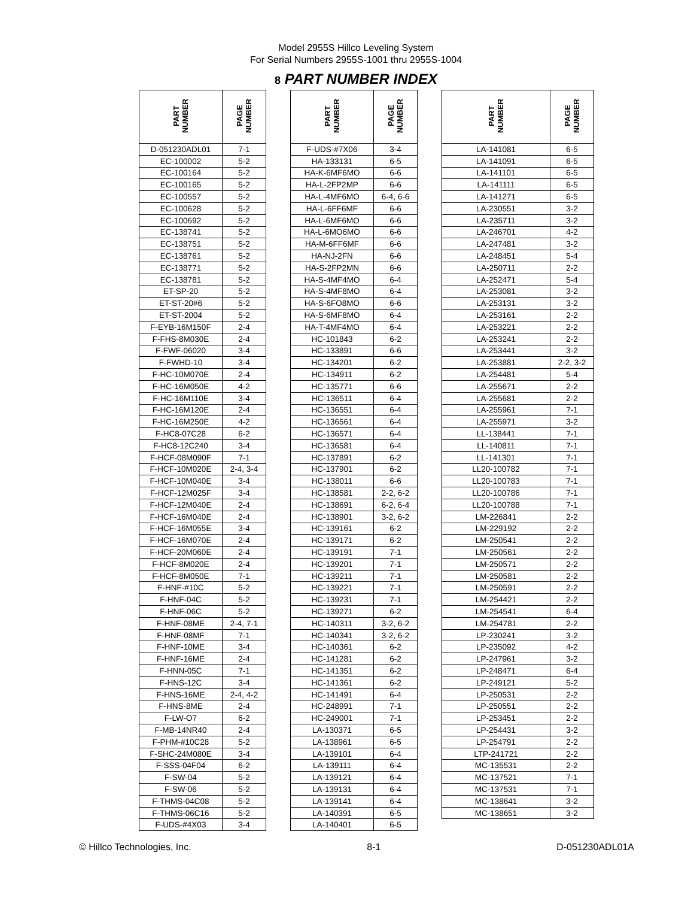Model 2955S Hillco Leveling System
For Serial Numbers 2955S-1001 thru 2955S-1004
8 PART NUMBER INDEX
| PART NUMBER | PAGE NUMBER | | PART NUMBER | PAGE NUMBER | | PART NUMBER | PAGE NUMBER |
| --- | --- | --- | --- | --- | --- | --- | --- |
| D-051230ADL01 | 7-1 | | F-UDS-#7X06 | 3-4 | | LA-141081 | 6-5 |
| EC-100002 | 5-2 | | HA-133131 | 6-5 | | LA-141091 | 6-5 |
| EC-100164 | 5-2 | | HA-K-6MF6MO | 6-6 | | LA-141101 | 6-5 |
| EC-100165 | 5-2 | | HA-L-2FP2MP | 6-6 | | LA-141111 | 6-5 |
| EC-100557 | 5-2 | | HA-L-4MF6MO | 6-4, 6-6 | | LA-141271 | 6-5 |
| EC-100628 | 5-2 | | HA-L-6FF6MF | 6-6 | | LA-230551 | 3-2 |
| EC-100692 | 5-2 | | HA-L-6MF6MO | 6-6 | | LA-235711 | 3-2 |
| EC-138741 | 5-2 | | HA-L-6MO6MO | 6-6 | | LA-246701 | 4-2 |
| EC-138751 | 5-2 | | HA-M-6FF6MF | 6-6 | | LA-247481 | 3-2 |
| EC-138761 | 5-2 | | HA-NJ-2FN | 6-6 | | LA-248451 | 5-4 |
| EC-138771 | 5-2 | | HA-S-2FP2MN | 6-6 | | LA-250711 | 2-2 |
| EC-138781 | 5-2 | | HA-S-4MF4MO | 6-4 | | LA-252471 | 5-4 |
| ET-SP-20 | 5-2 | | HA-S-4MF8MO | 6-4 | | LA-253081 | 3-2 |
| ET-ST-20#6 | 5-2 | | HA-S-6FO8MO | 6-6 | | LA-253131 | 3-2 |
| ET-ST-2004 | 5-2 | | HA-S-6MF8MO | 6-4 | | LA-253161 | 2-2 |
| F-EYB-16M150F | 2-4 | | HA-T-4MF4MO | 6-4 | | LA-253221 | 2-2 |
| F-FHS-8M030E | 2-4 | | HC-101843 | 6-2 | | LA-253241 | 2-2 |
| F-FWF-06020 | 3-4 | | HC-133891 | 6-6 | | LA-253441 | 3-2 |
| F-FWHD-10 | 3-4 | | HC-134201 | 6-2 | | LA-253881 | 2-2, 3-2 |
| F-HC-10M070E | 2-4 | | HC-134911 | 6-2 | | LA-254481 | 5-4 |
| F-HC-16M050E | 4-2 | | HC-135771 | 6-6 | | LA-255671 | 2-2 |
| F-HC-16M110E | 3-4 | | HC-136511 | 6-4 | | LA-255681 | 2-2 |
| F-HC-16M120E | 2-4 | | HC-136551 | 6-4 | | LA-255961 | 7-1 |
| F-HC-16M250E | 4-2 | | HC-136561 | 6-4 | | LA-255971 | 3-2 |
| F-HC8-07C28 | 6-2 | | HC-136571 | 6-4 | | LL-138441 | 7-1 |
| F-HC8-12C240 | 3-4 | | HC-136581 | 6-4 | | LL-140811 | 7-1 |
| F-HCF-08M090F | 7-1 | | HC-137891 | 6-2 | | LL-141301 | 7-1 |
| F-HCF-10M020E | 2-4, 3-4 | | HC-137901 | 6-2 | | LL20-100782 | 7-1 |
| F-HCF-10M040E | 3-4 | | HC-138011 | 6-6 | | LL20-100783 | 7-1 |
| F-HCF-12M025F | 3-4 | | HC-138581 | 2-2, 6-2 | | LL20-100786 | 7-1 |
| F-HCF-12M040E | 2-4 | | HC-138691 | 6-2, 6-4 | | LL20-100788 | 7-1 |
| F-HCF-16M040E | 2-4 | | HC-138901 | 3-2, 6-2 | | LM-226841 | 2-2 |
| F-HCF-16M055E | 3-4 | | HC-139161 | 6-2 | | LM-229192 | 2-2 |
| F-HCF-16M070E | 2-4 | | HC-139171 | 6-2 | | LM-250541 | 2-2 |
| F-HCF-20M060E | 2-4 | | HC-139191 | 7-1 | | LM-250561 | 2-2 |
| F-HCF-8M020E | 2-4 | | HC-139201 | 7-1 | | LM-250571 | 2-2 |
| F-HCF-8M050E | 7-1 | | HC-139211 | 7-1 | | LM-250581 | 2-2 |
| F-HNF-#10C | 5-2 | | HC-139221 | 7-1 | | LM-250591 | 2-2 |
| F-HNF-04C | 5-2 | | HC-139231 | 7-1 | | LM-254421 | 2-2 |
| F-HNF-06C | 5-2 | | HC-139271 | 6-2 | | LM-254541 | 6-4 |
| F-HNF-08ME | 2-4, 7-1 | | HC-140311 | 3-2, 6-2 | | LM-254781 | 2-2 |
| F-HNF-08MF | 7-1 | | HC-140341 | 3-2, 6-2 | | LP-230241 | 3-2 |
| F-HNF-10ME | 3-4 | | HC-140361 | 6-2 | | LP-235092 | 4-2 |
| F-HNF-16ME | 2-4 | | HC-141281 | 6-2 | | LP-247961 | 3-2 |
| F-HNN-05C | 7-1 | | HC-141351 | 6-2 | | LP-248471 | 6-4 |
| F-HNS-12C | 3-4 | | HC-141361 | 6-2 | | LP-249121 | 5-2 |
| F-HNS-16ME | 2-4, 4-2 | | HC-141491 | 6-4 | | LP-250531 | 2-2 |
| F-HNS-8ME | 2-4 | | HC-248991 | 7-1 | | LP-250551 | 2-2 |
| F-LW-O7 | 6-2 | | HC-249001 | 7-1 | | LP-253451 | 2-2 |
| F-MB-14NR40 | 2-4 | | LA-130371 | 6-5 | | LP-254431 | 3-2 |
| F-PHM-#10C28 | 5-2 | | LA-138961 | 6-5 | | LP-254791 | 2-2 |
| F-SHC-24M080E | 3-4 | | LA-139101 | 6-4 | | LTP-241721 | 2-2 |
| F-SSS-04F04 | 6-2 | | LA-139111 | 6-4 | | MC-135531 | 2-2 |
| F-SW-04 | 5-2 | | LA-139121 | 6-4 | | MC-137521 | 7-1 |
| F-SW-06 | 5-2 | | LA-139131 | 6-4 | | MC-137531 | 7-1 |
| F-THMS-04C08 | 5-2 | | LA-139141 | 6-4 | | MC-138641 | 3-2 |
| F-THMS-06C16 | 5-2 | | LA-140391 | 6-5 | | MC-138651 | 3-2 |
| F-UDS-#4X03 | 3-4 | | LA-140401 | 6-5 | | | |
© Hillco Technologies, Inc. 8-1 D-051230ADL01A